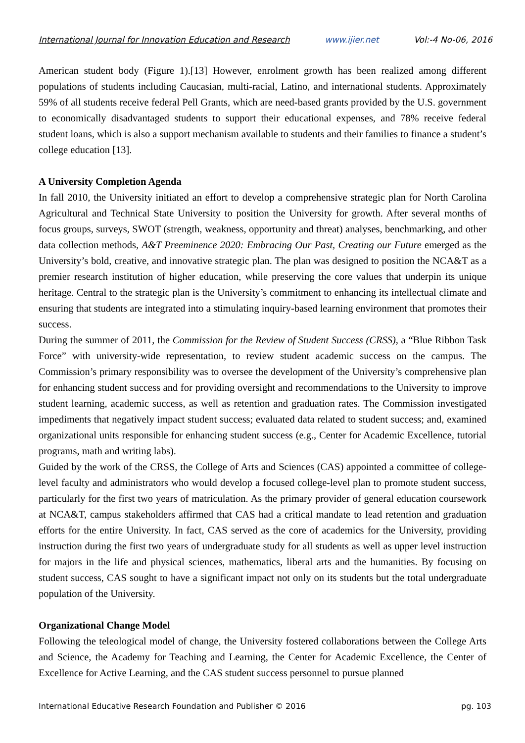International Journal for Innovation Education and Research www.ijier.net Vol:-4 No-06, 2016
American student body (Figure 1).[13] However, enrolment growth has been realized among different populations of students including Caucasian, multi-racial, Latino, and international students. Approximately 59% of all students receive federal Pell Grants, which are need-based grants provided by the U.S. government to economically disadvantaged students to support their educational expenses, and 78% receive federal student loans, which is also a support mechanism available to students and their families to finance a student’s college education [13].
A University Completion Agenda
In fall 2010, the University initiated an effort to develop a comprehensive strategic plan for North Carolina Agricultural and Technical State University to position the University for growth. After several months of focus groups, surveys, SWOT (strength, weakness, opportunity and threat) analyses, benchmarking, and other data collection methods, A&T Preeminence 2020: Embracing Our Past, Creating our Future emerged as the University’s bold, creative, and innovative strategic plan. The plan was designed to position the NCA&T as a premier research institution of higher education, while preserving the core values that underpin its unique heritage. Central to the strategic plan is the University’s commitment to enhancing its intellectual climate and ensuring that students are integrated into a stimulating inquiry-based learning environment that promotes their success.
During the summer of 2011, the Commission for the Review of Student Success (CRSS), a “Blue Ribbon Task Force” with university-wide representation, to review student academic success on the campus. The Commission’s primary responsibility was to oversee the development of the University’s comprehensive plan for enhancing student success and for providing oversight and recommendations to the University to improve student learning, academic success, as well as retention and graduation rates. The Commission investigated impediments that negatively impact student success; evaluated data related to student success; and, examined organizational units responsible for enhancing student success (e.g., Center for Academic Excellence, tutorial programs, math and writing labs).
Guided by the work of the CRSS, the College of Arts and Sciences (CAS) appointed a committee of college-level faculty and administrators who would develop a focused college-level plan to promote student success, particularly for the first two years of matriculation. As the primary provider of general education coursework at NCA&T, campus stakeholders affirmed that CAS had a critical mandate to lead retention and graduation efforts for the entire University. In fact, CAS served as the core of academics for the University, providing instruction during the first two years of undergraduate study for all students as well as upper level instruction for majors in the life and physical sciences, mathematics, liberal arts and the humanities. By focusing on student success, CAS sought to have a significant impact not only on its students but the total undergraduate population of the University.
Organizational Change Model
Following the teleological model of change, the University fostered collaborations between the College Arts and Science, the Academy for Teaching and Learning, the Center for Academic Excellence, the Center of Excellence for Active Learning, and the CAS student success personnel to pursue planned
International Educative Research Foundation and Publisher © 2016 pg. 103